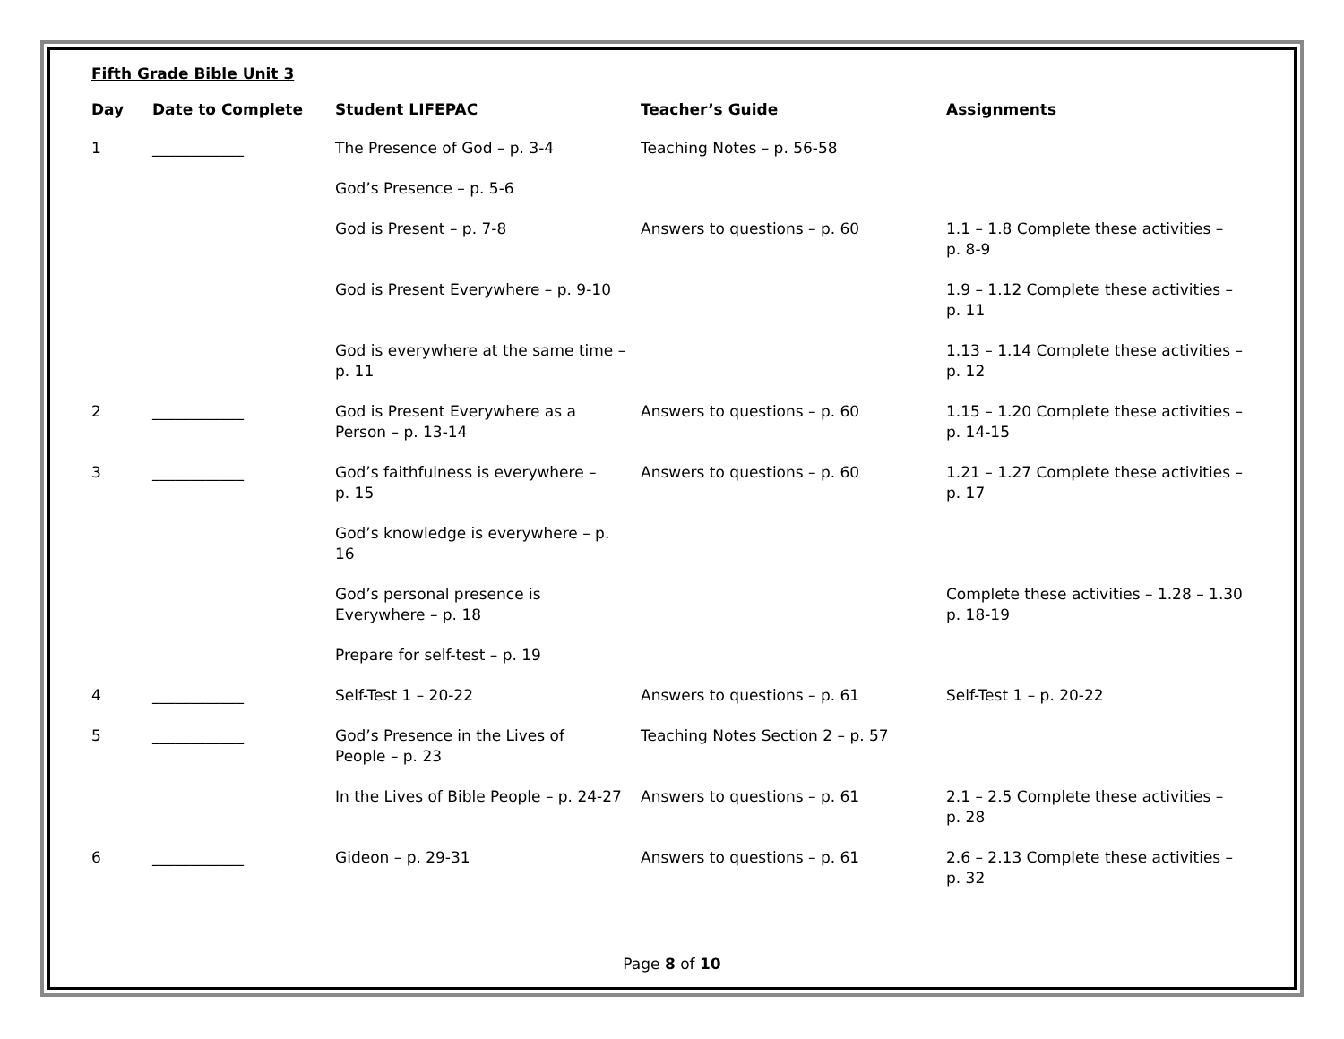Fifth Grade Bible Unit 3
| Day | Date to Complete | Student LIFEPAC | Teacher’s Guide | Assignments |
| --- | --- | --- | --- | --- |
| 1 | ____________ | The Presence of God – p. 3-4 | Teaching Notes – p. 56-58 | |
| | | God’s Presence – p. 5-6 | | |
| | | God is Present – p. 7-8 | Answers to questions – p. 60 | 1.1 – 1.8 Complete these activities – p. 8-9 |
| | | God is Present Everywhere – p. 9-10 | | 1.9 – 1.12 Complete these activities – p. 11 |
| | | God is everywhere at the same time – p. 11 | | 1.13 – 1.14 Complete these activities – p. 12 |
| 2 | ____________ | God is Present Everywhere as a Person – p. 13-14 | Answers to questions – p. 60 | 1.15 – 1.20 Complete these activities – p. 14-15 |
| 3 | ____________ | God’s faithfulness is everywhere – p. 15 | Answers to questions – p. 60 | 1.21 – 1.27 Complete these activities – p. 17 |
| | | God’s knowledge is everywhere – p. 16 | | |
| | | God’s personal presence is Everywhere – p. 18 | | Complete these activities – 1.28 – 1.30 p. 18-19 |
| | | Prepare for self-test – p. 19 | | |
| 4 | ____________ | Self-Test 1 – 20-22 | Answers to questions – p. 61 | Self-Test 1 – p. 20-22 |
| 5 | ____________ | God’s Presence in the Lives of People – p. 23 | Teaching Notes Section 2 – p. 57 | |
| | | In the Lives of Bible People – p. 24-27 | Answers to questions – p. 61 | 2.1 – 2.5 Complete these activities – p. 28 |
| 6 | ____________ | Gideon – p. 29-31 | Answers to questions – p. 61 | 2.6 – 2.13 Complete these activities – p. 32 |
Page 8 of 10